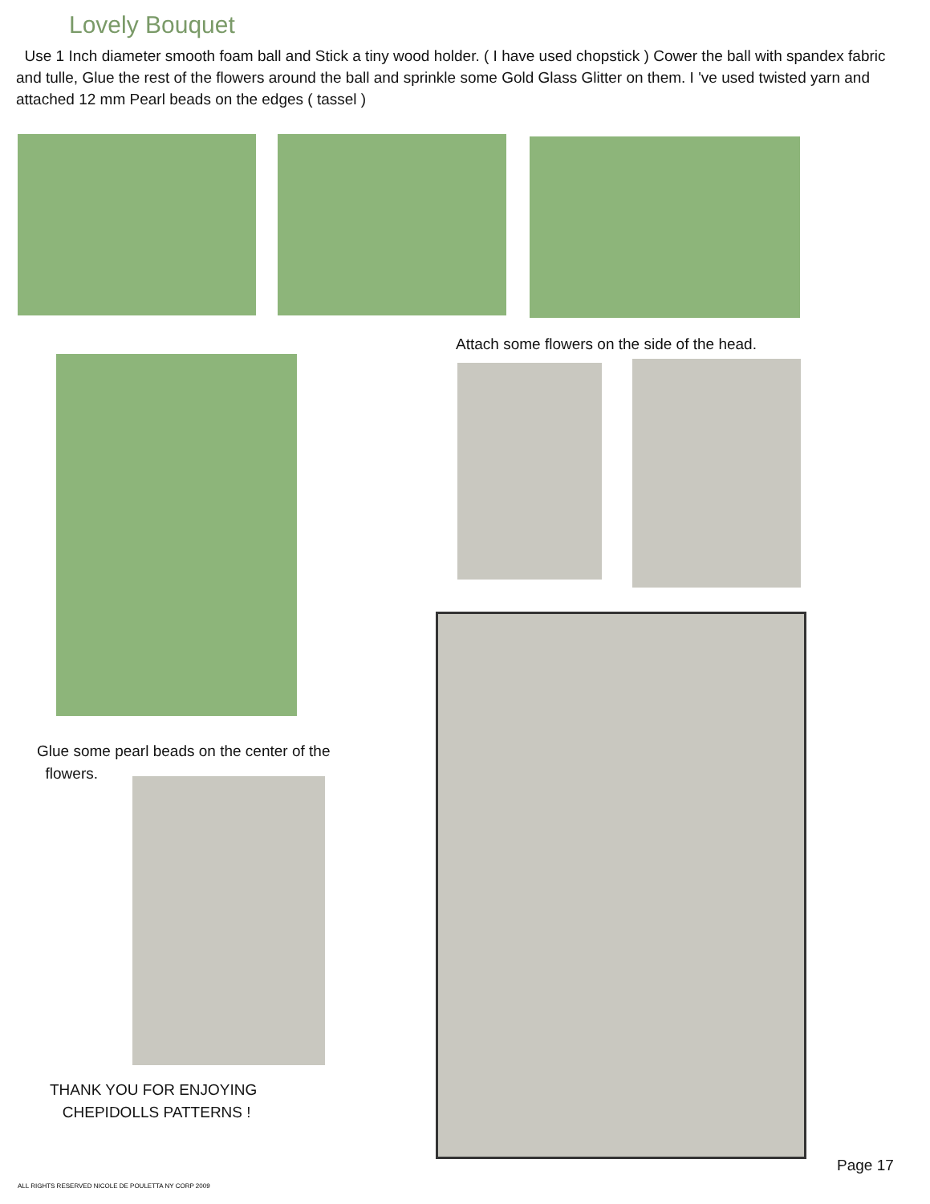Lovely Bouquet
Use 1 Inch diameter smooth foam ball and Stick a tiny wood holder. ( I have used chopstick ) Cower the ball with spandex fabric and tulle, Glue the rest of the flowers around the ball and sprinkle some Gold Glass Glitter on them. I 've used twisted yarn and attached 12 mm Pearl beads on the edges ( tassel )
Attach some flowers on the side of the head.
Glue some pearl beads on the center of the
flowers.
THANK YOU FOR ENJOYING
CHEPIDOLLS PATTERNS !
Page 17
ALL RIGHTS RESERVED NICOLE DE POULETTA NY CORP 2009